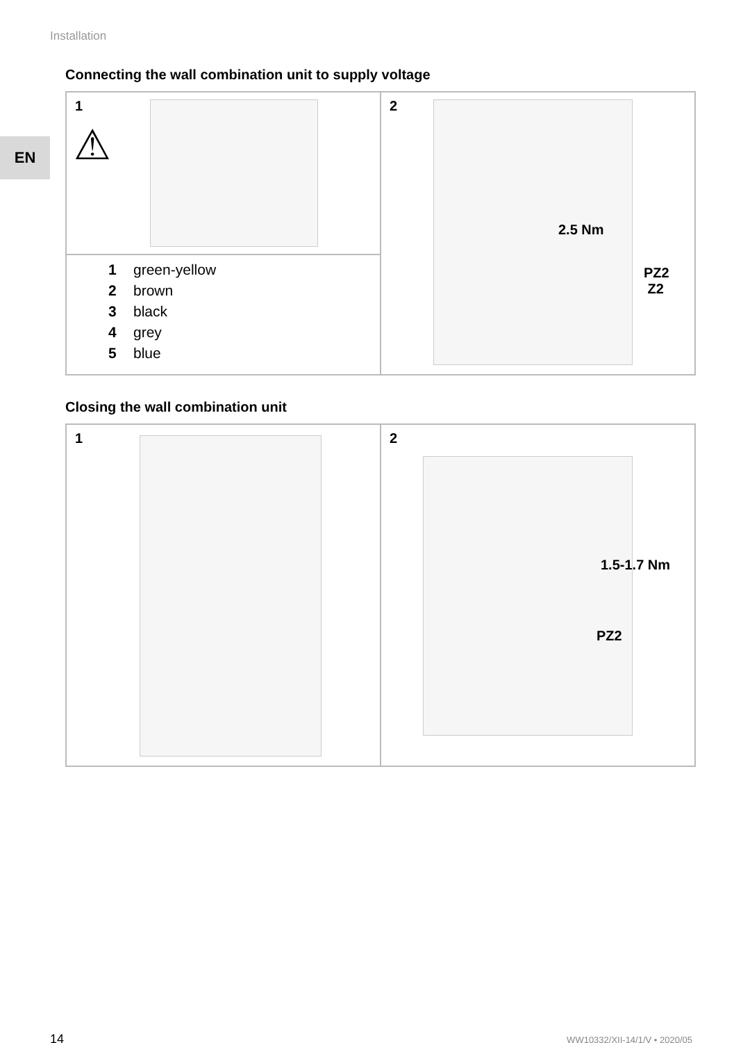Installation
EN
Connecting the wall combination unit to supply voltage
1
⚠
1 green-yellow
2 brown
3 black
4 grey
5 blue
2
2.5 Nm
PZ2
Z2
Closing the wall combination unit
1
2
1.5-1.7 Nm
PZ2
14 WW10332/XII-14/1/V • 2020/05